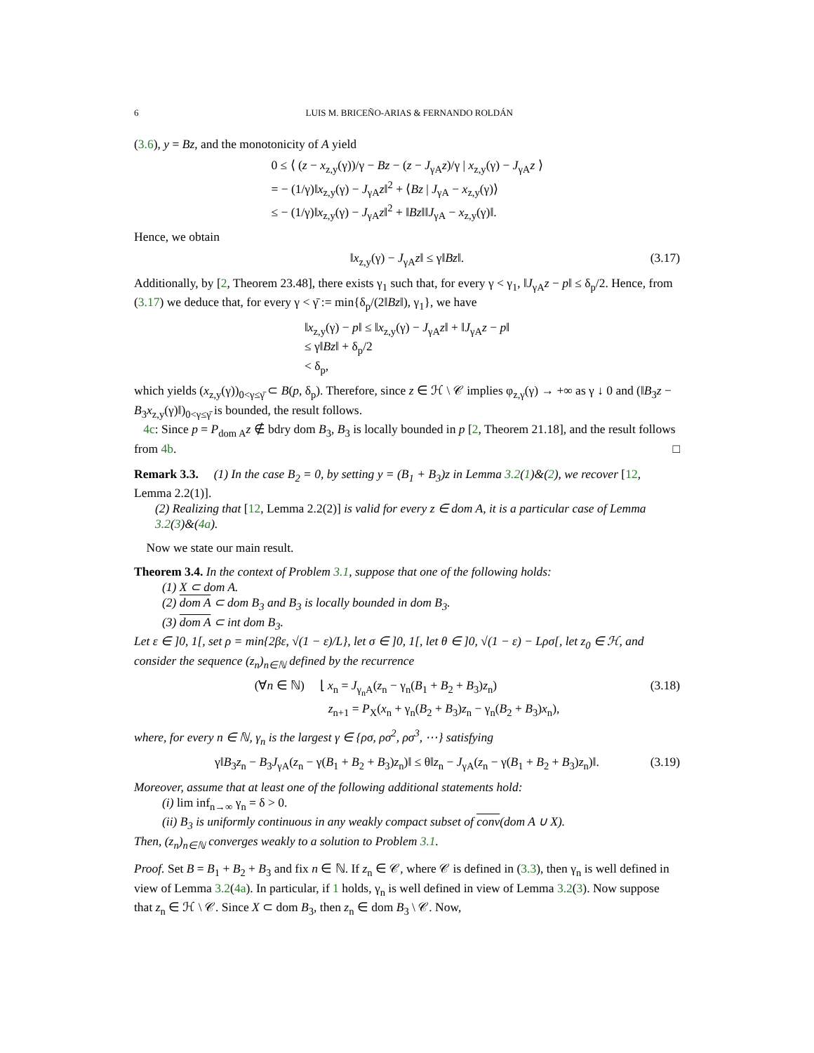6 LUIS M. BRICEÑO-ARIAS & FERNANDO ROLDÁN
(3.6), y = Bz, and the monotonicity of A yield
0 ≤ ⟨ (z − x<sub>z,y</sub>(γ))/γ − Bz − (z − J<sub>γA</sub>z)/γ | x<sub>z,y</sub>(γ) − J<sub>γA</sub>z ⟩
= − (1/γ)‖x<sub>z,y</sub>(γ) − J<sub>γA</sub>z‖<sup>2</sup> + ⟨Bz | J<sub>γA</sub> − x<sub>z,y</sub>(γ)⟩
≤ − (1/γ)‖x<sub>z,y</sub>(γ) − J<sub>γA</sub>z‖<sup>2</sup> + ‖Bz‖‖J<sub>γA</sub> − x<sub>z,y</sub>(γ)‖.
Hence, we obtain
‖x<sub>z,y</sub>(γ) − J<sub>γA</sub>z‖ ≤ γ‖Bz‖.
(3.17)
Additionally, by [2, Theorem 23.48], there exists γ<sub>1</sub> such that, for every γ < γ<sub>1</sub>, ‖J<sub>γA</sub>z − p‖ ≤ δ<sub>p</sub>/2. Hence, from (3.17) we deduce that, for every γ < γ̄ := min{δ<sub>p</sub>/(2‖Bz‖), γ<sub>1</sub>}, we have
‖x<sub>z,y</sub>(γ) − p‖ ≤ ‖x<sub>z,y</sub>(γ) − J<sub>γA</sub>z‖ + ‖J<sub>γA</sub>z − p‖
≤ γ‖Bz‖ + δ<sub>p</sub>/2
< δ<sub>p</sub>,
which yields (x<sub>z,y</sub>(γ))<sub>0<γ≤γ̄</sub> ⊂ B(p, δ<sub>p</sub>). Therefore, since z ∈ ℋ \ 𝒞 implies φ<sub>z,γ</sub>(γ) → +∞ as γ ↓ 0 and (‖B<sub>3</sub>z − B<sub>3</sub>x<sub>z,y</sub>(γ)‖)<sub>0<γ≤γ̄</sub> is bounded, the result follows.
4c: Since p = P<sub>dom A</sub>z ∉ bdry dom B<sub>3</sub>, B<sub>3</sub> is locally bounded in p [2, Theorem 21.18], and the result follows from 4b. □
Remark 3.3. (1) In the case B<sub>2</sub> = 0, by setting y = (B<sub>1</sub> + B<sub>3</sub>)z in Lemma 3.2(1)&(2), we recover [12, Lemma 2.2(1)].
(2) Realizing that [12, Lemma 2.2(2)] is valid for every z ∈ dom A, it is a particular case of Lemma 3.2(3)&(4a).
Now we state our main result.
Theorem 3.4. In the context of Problem 3.1, suppose that one of the following holds:
(1) X ⊂ dom A.
(2) dom A ⊂ dom B<sub>3</sub> and B<sub>3</sub> is locally bounded in dom B<sub>3</sub>.
(3) dom A ⊂ int dom B<sub>3</sub>.
Let ε ∈ ]0, 1[, set ρ = min{2βε, √(1 − ε)/L}, let σ ∈ ]0, 1[, let θ ∈ ]0, √(1 − ε) − Lρσ[, let z<sub>0</sub> ∈ ℋ, and consider the sequence (z<sub>n</sub>)<sub>n∈ℕ</sub> defined by the recurrence
(∀n ∈ ℕ) ⌊ x<sub>n</sub> = J<sub>γ<sub>n</sub>A</sub>(z<sub>n</sub> − γ<sub>n</sub>(B<sub>1</sub> + B<sub>2</sub> + B<sub>3</sub>)z<sub>n</sub>)
z<sub>n+1</sub> = P<sub>X</sub>(x<sub>n</sub> + γ<sub>n</sub>(B<sub>2</sub> + B<sub>3</sub>)z<sub>n</sub> − γ<sub>n</sub>(B<sub>2</sub> + B<sub>3</sub>)x<sub>n</sub>),
(3.18)
where, for every n ∈ ℕ, γ<sub>n</sub> is the largest γ ∈ {ρσ, ρσ<sup>2</sup>, ρσ<sup>3</sup>, ⋯} satisfying
γ‖B<sub>3</sub>z<sub>n</sub> − B<sub>3</sub>J<sub>γA</sub>(z<sub>n</sub> − γ(B<sub>1</sub> + B<sub>2</sub> + B<sub>3</sub>)z<sub>n</sub>)‖ ≤ θ‖z<sub>n</sub> − J<sub>γA</sub>(z<sub>n</sub> − γ(B<sub>1</sub> + B<sub>2</sub> + B<sub>3</sub>)z<sub>n</sub>)‖.
(3.19)
Moreover, assume that at least one of the following additional statements hold:
(i) lim inf<sub>n→∞</sub> γ<sub>n</sub> = δ > 0.
(ii) B<sub>3</sub> is uniformly continuous in any weakly compact subset of conv(dom A ∪ X).
Then, (z<sub>n</sub>)<sub>n∈ℕ</sub> converges weakly to a solution to Problem 3.1.
Proof. Set B = B<sub>1</sub> + B<sub>2</sub> + B<sub>3</sub> and fix n ∈ ℕ. If z<sub>n</sub> ∈ 𝒞, where 𝒞 is defined in (3.3), then γ<sub>n</sub> is well defined in view of Lemma 3.2(4a). In particular, if 1 holds, γ<sub>n</sub> is well defined in view of Lemma 3.2(3). Now suppose that z<sub>n</sub> ∈ ℋ \ 𝒞. Since X ⊂ dom B<sub>3</sub>, then z<sub>n</sub> ∈ dom B<sub>3</sub> \ 𝒞. Now,